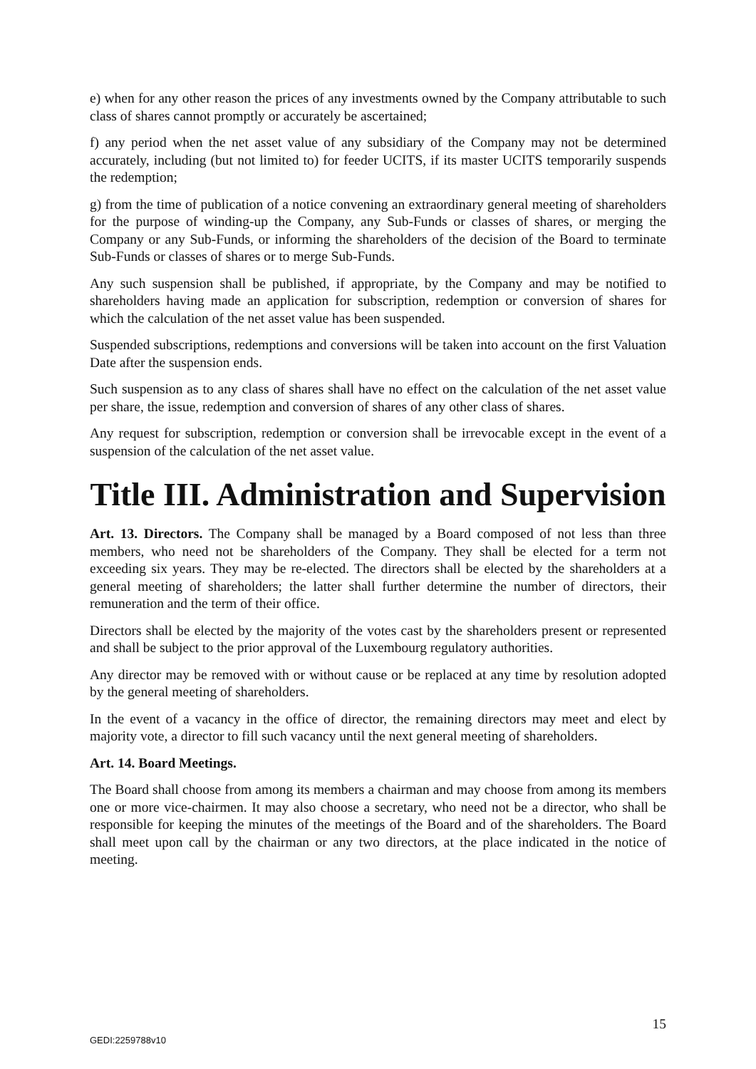e) when for any other reason the prices of any investments owned by the Company attributable to such class of shares cannot promptly or accurately be ascertained;
f) any period when the net asset value of any subsidiary of the Company may not be determined accurately, including (but not limited to) for feeder UCITS, if its master UCITS temporarily suspends the redemption;
g) from the time of publication of a notice convening an extraordinary general meeting of shareholders for the purpose of winding-up the Company, any Sub-Funds or classes of shares, or merging the Company or any Sub-Funds, or informing the shareholders of the decision of the Board to terminate Sub-Funds or classes of shares or to merge Sub-Funds.
Any such suspension shall be published, if appropriate, by the Company and may be notified to shareholders having made an application for subscription, redemption or conversion of shares for which the calculation of the net asset value has been suspended.
Suspended subscriptions, redemptions and conversions will be taken into account on the first Valuation Date after the suspension ends.
Such suspension as to any class of shares shall have no effect on the calculation of the net asset value per share, the issue, redemption and conversion of shares of any other class of shares.
Any request for subscription, redemption or conversion shall be irrevocable except in the event of a suspension of the calculation of the net asset value.
Title III. Administration and Supervision
Art. 13. Directors. The Company shall be managed by a Board composed of not less than three members, who need not be shareholders of the Company. They shall be elected for a term not exceeding six years. They may be re-elected. The directors shall be elected by the shareholders at a general meeting of shareholders; the latter shall further determine the number of directors, their remuneration and the term of their office.
Directors shall be elected by the majority of the votes cast by the shareholders present or represented and shall be subject to the prior approval of the Luxembourg regulatory authorities.
Any director may be removed with or without cause or be replaced at any time by resolution adopted by the general meeting of shareholders.
In the event of a vacancy in the office of director, the remaining directors may meet and elect by majority vote, a director to fill such vacancy until the next general meeting of shareholders.
Art. 14. Board Meetings.
The Board shall choose from among its members a chairman and may choose from among its members one or more vice-chairmen. It may also choose a secretary, who need not be a director, who shall be responsible for keeping the minutes of the meetings of the Board and of the shareholders. The Board shall meet upon call by the chairman or any two directors, at the place indicated in the notice of meeting.
15
GEDI:2259788v10